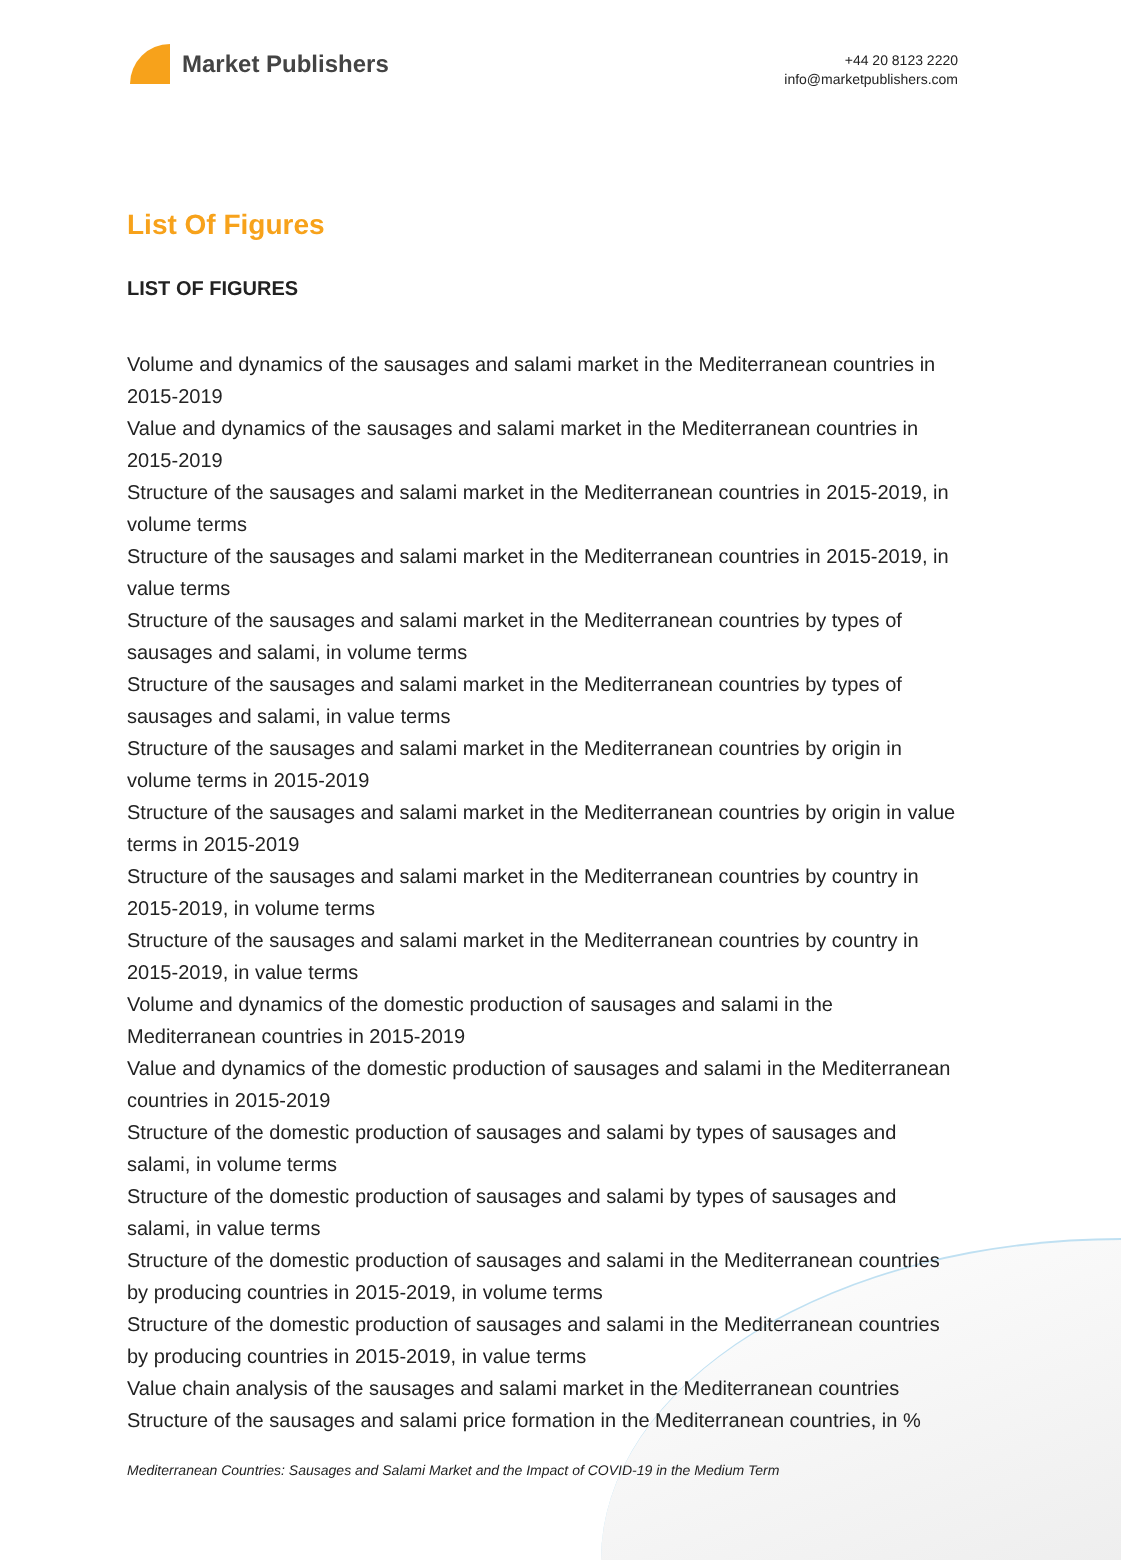Market Publishers
+44 20 8123 2220
info@marketpublishers.com
List Of Figures
LIST OF FIGURES
Volume and dynamics of the sausages and salami market in the Mediterranean countries in 2015-2019
Value and dynamics of the sausages and salami market in the Mediterranean countries in 2015-2019
Structure of the sausages and salami market in the Mediterranean countries in 2015-2019, in volume terms
Structure of the sausages and salami market in the Mediterranean countries in 2015-2019, in value terms
Structure of the sausages and salami market in the Mediterranean countries by types of sausages and salami, in volume terms
Structure of the sausages and salami market in the Mediterranean countries by types of sausages and salami, in value terms
Structure of the sausages and salami market in the Mediterranean countries by origin in volume terms in 2015-2019
Structure of the sausages and salami market in the Mediterranean countries by origin in value terms in 2015-2019
Structure of the sausages and salami market in the Mediterranean countries by country in 2015-2019, in volume terms
Structure of the sausages and salami market in the Mediterranean countries by country in 2015-2019, in value terms
Volume and dynamics of the domestic production of sausages and salami in the Mediterranean countries in 2015-2019
Value and dynamics of the domestic production of sausages and salami in the Mediterranean countries in 2015-2019
Structure of the domestic production of sausages and salami by types of sausages and salami, in volume terms
Structure of the domestic production of sausages and salami by types of sausages and salami, in value terms
Structure of the domestic production of sausages and salami in the Mediterranean countries by producing countries in 2015-2019, in volume terms
Structure of the domestic production of sausages and salami in the Mediterranean countries by producing countries in 2015-2019, in value terms
Value chain analysis of the sausages and salami market in the Mediterranean countries
Structure of the sausages and salami price formation in the Mediterranean countries, in %
Mediterranean Countries: Sausages and Salami Market and the Impact of COVID-19 in the Medium Term